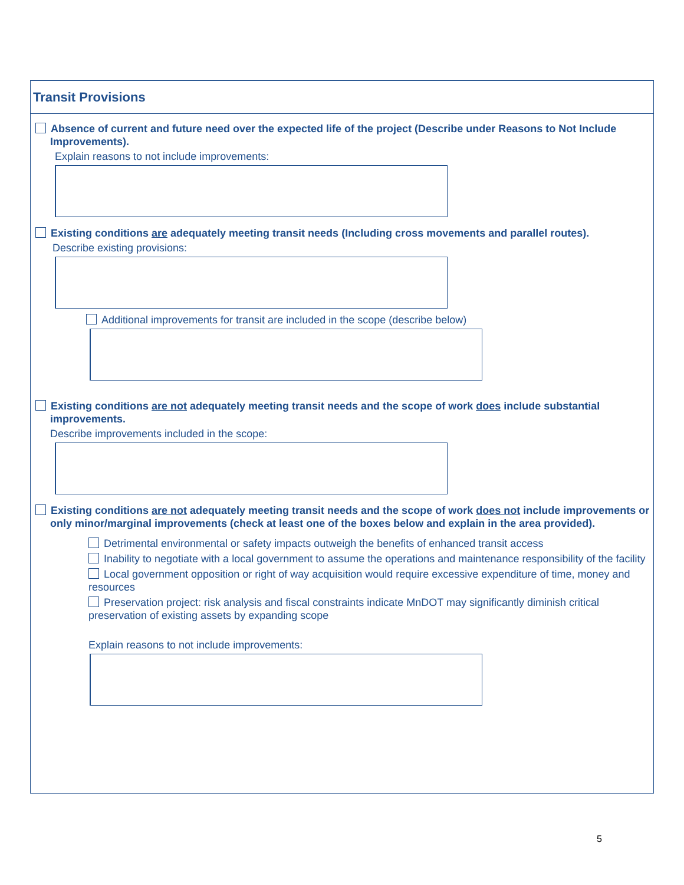Transit Provisions
Absence of current and future need over the expected life of the project (Describe under Reasons to Not Include Improvements).
Explain reasons to not include improvements:
Existing conditions are adequately meeting transit needs (Including cross movements and parallel routes).
Describe existing provisions:
Additional improvements for transit are included in the scope (describe below)
Existing conditions are not adequately meeting transit needs and the scope of work does include substantial improvements.
Describe improvements included in the scope:
Existing conditions are not adequately meeting transit needs and the scope of work does not include improvements or only minor/marginal improvements (check at least one of the boxes below and explain in the area provided).
Detrimental environmental or safety impacts outweigh the benefits of enhanced transit access
Inability to negotiate with a local government to assume the operations and maintenance responsibility of the facility
Local government opposition or right of way acquisition would require excessive expenditure of time, money and resources
Preservation project: risk analysis and fiscal constraints indicate MnDOT may significantly diminish critical preservation of existing assets by expanding scope
Explain reasons to not include improvements:
5